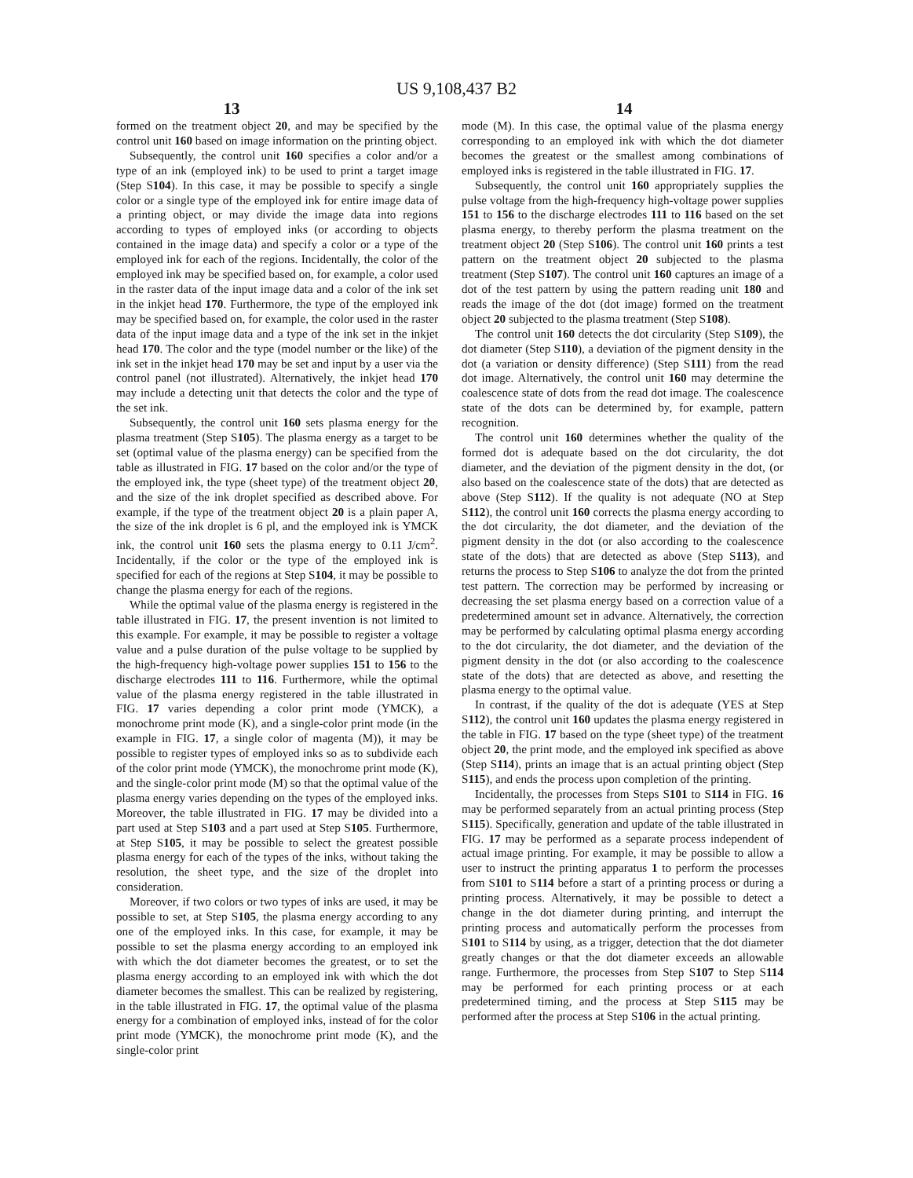US 9,108,437 B2
13 14
formed on the treatment object 20, and may be specified by the control unit 160 based on image information on the printing object.
Subsequently, the control unit 160 specifies a color and/or a type of an ink (employed ink) to be used to print a target image (Step S104). In this case, it may be possible to specify a single color or a single type of the employed ink for entire image data of a printing object, or may divide the image data into regions according to types of employed inks (or according to objects contained in the image data) and specify a color or a type of the employed ink for each of the regions. Incidentally, the color of the employed ink may be specified based on, for example, a color used in the raster data of the input image data and a color of the ink set in the inkjet head 170. Furthermore, the type of the employed ink may be specified based on, for example, the color used in the raster data of the input image data and a type of the ink set in the inkjet head 170. The color and the type (model number or the like) of the ink set in the inkjet head 170 may be set and input by a user via the control panel (not illustrated). Alternatively, the inkjet head 170 may include a detecting unit that detects the color and the type of the set ink.
Subsequently, the control unit 160 sets plasma energy for the plasma treatment (Step S105). The plasma energy as a target to be set (optimal value of the plasma energy) can be specified from the table as illustrated in FIG. 17 based on the color and/or the type of the employed ink, the type (sheet type) of the treatment object 20, and the size of the ink droplet specified as described above. For example, if the type of the treatment object 20 is a plain paper A, the size of the ink droplet is 6 pl, and the employed ink is YMCK ink, the control unit 160 sets the plasma energy to 0.11 J/cm<sup>2</sup>. Incidentally, if the color or the type of the employed ink is specified for each of the regions at Step S104, it may be possible to change the plasma energy for each of the regions.
While the optimal value of the plasma energy is registered in the table illustrated in FIG. 17, the present invention is not limited to this example. For example, it may be possible to register a voltage value and a pulse duration of the pulse voltage to be supplied by the high-frequency high-voltage power supplies 151 to 156 to the discharge electrodes 111 to 116. Furthermore, while the optimal value of the plasma energy registered in the table illustrated in FIG. 17 varies depending a color print mode (YMCK), a monochrome print mode (K), and a single-color print mode (in the example in FIG. 17, a single color of magenta (M)), it may be possible to register types of employed inks so as to subdivide each of the color print mode (YMCK), the monochrome print mode (K), and the single-color print mode (M) so that the optimal value of the plasma energy varies depending on the types of the employed inks. Moreover, the table illustrated in FIG. 17 may be divided into a part used at Step S103 and a part used at Step S105. Furthermore, at Step S105, it may be possible to select the greatest possible plasma energy for each of the types of the inks, without taking the resolution, the sheet type, and the size of the droplet into consideration.
Moreover, if two colors or two types of inks are used, it may be possible to set, at Step S105, the plasma energy according to any one of the employed inks. In this case, for example, it may be possible to set the plasma energy according to an employed ink with which the dot diameter becomes the greatest, or to set the plasma energy according to an employed ink with which the dot diameter becomes the smallest. This can be realized by registering, in the table illustrated in FIG. 17, the optimal value of the plasma energy for a combination of employed inks, instead of for the color print mode (YMCK), the monochrome print mode (K), and the single-color print
mode (M). In this case, the optimal value of the plasma energy corresponding to an employed ink with which the dot diameter becomes the greatest or the smallest among combinations of employed inks is registered in the table illustrated in FIG. 17.
Subsequently, the control unit 160 appropriately supplies the pulse voltage from the high-frequency high-voltage power supplies 151 to 156 to the discharge electrodes 111 to 116 based on the set plasma energy, to thereby perform the plasma treatment on the treatment object 20 (Step S106). The control unit 160 prints a test pattern on the treatment object 20 subjected to the plasma treatment (Step S107). The control unit 160 captures an image of a dot of the test pattern by using the pattern reading unit 180 and reads the image of the dot (dot image) formed on the treatment object 20 subjected to the plasma treatment (Step S108).
The control unit 160 detects the dot circularity (Step S109), the dot diameter (Step S110), a deviation of the pigment density in the dot (a variation or density difference) (Step S111) from the read dot image. Alternatively, the control unit 160 may determine the coalescence state of dots from the read dot image. The coalescence state of the dots can be determined by, for example, pattern recognition.
The control unit 160 determines whether the quality of the formed dot is adequate based on the dot circularity, the dot diameter, and the deviation of the pigment density in the dot, (or also based on the coalescence state of the dots) that are detected as above (Step S112). If the quality is not adequate (NO at Step S112), the control unit 160 corrects the plasma energy according to the dot circularity, the dot diameter, and the deviation of the pigment density in the dot (or also according to the coalescence state of the dots) that are detected as above (Step S113), and returns the process to Step S106 to analyze the dot from the printed test pattern. The correction may be performed by increasing or decreasing the set plasma energy based on a correction value of a predetermined amount set in advance. Alternatively, the correction may be performed by calculating optimal plasma energy according to the dot circularity, the dot diameter, and the deviation of the pigment density in the dot (or also according to the coalescence state of the dots) that are detected as above, and resetting the plasma energy to the optimal value.
In contrast, if the quality of the dot is adequate (YES at Step S112), the control unit 160 updates the plasma energy registered in the table in FIG. 17 based on the type (sheet type) of the treatment object 20, the print mode, and the employed ink specified as above (Step S114), prints an image that is an actual printing object (Step S115), and ends the process upon completion of the printing.
Incidentally, the processes from Steps S101 to S114 in FIG. 16 may be performed separately from an actual printing process (Step S115). Specifically, generation and update of the table illustrated in FIG. 17 may be performed as a separate process independent of actual image printing. For example, it may be possible to allow a user to instruct the printing apparatus 1 to perform the processes from S101 to S114 before a start of a printing process or during a printing process. Alternatively, it may be possible to detect a change in the dot diameter during printing, and interrupt the printing process and automatically perform the processes from S101 to S114 by using, as a trigger, detection that the dot diameter greatly changes or that the dot diameter exceeds an allowable range. Furthermore, the processes from Step S107 to Step S114 may be performed for each printing process or at each predetermined timing, and the process at Step S115 may be performed after the process at Step S106 in the actual printing.